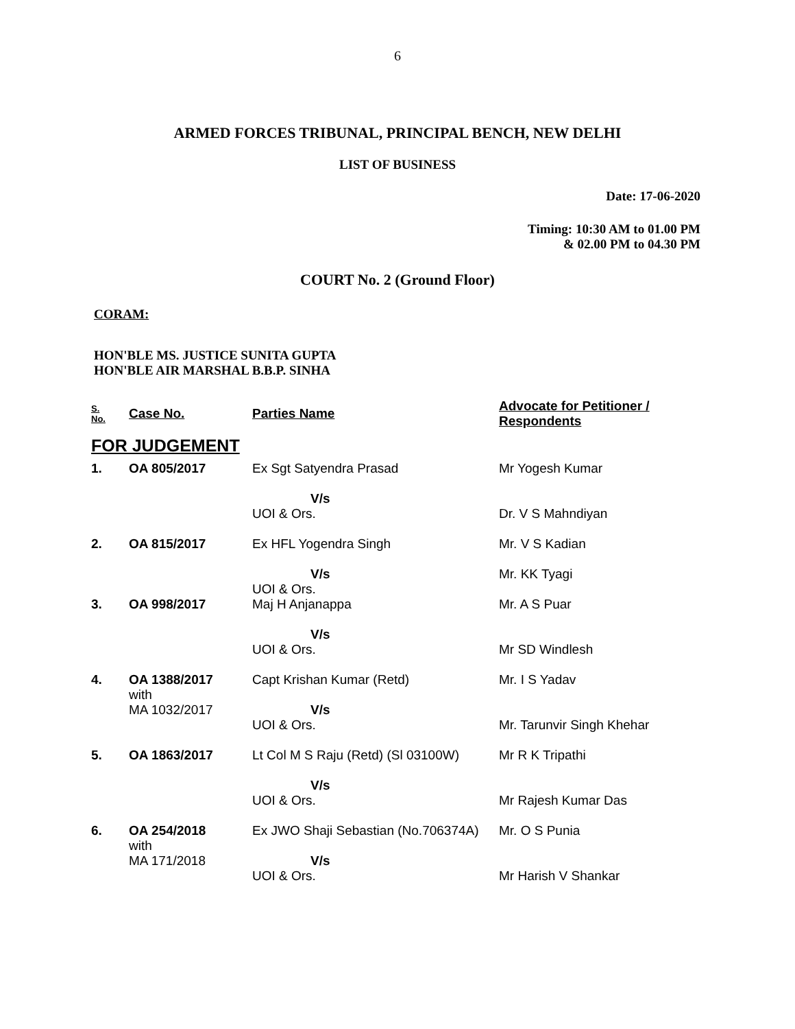6
ARMED FORCES TRIBUNAL, PRINCIPAL BENCH, NEW DELHI
LIST OF BUSINESS
Date: 17-06-2020
Timing: 10:30 AM to 01.00 PM
& 02.00 PM to 04.30 PM
COURT No. 2 (Ground Floor)
CORAM:
HON'BLE MS. JUSTICE SUNITA GUPTA
HON'BLE AIR MARSHAL B.B.P. SINHA
| S. No. | Case No. | Parties Name | Advocate for Petitioner / Respondents |
| --- | --- | --- | --- |
| FOR JUDGEMENT | | | |
| 1. | OA 805/2017 | Ex Sgt Satyendra Prasad V/s UOI & Ors. | Mr Yogesh Kumar Dr. V S Mahndiyan |
| 2. | OA 815/2017 | Ex HFL Yogendra Singh V/s UOI & Ors. | Mr. V S Kadian Mr. KK Tyagi |
| 3. | OA 998/2017 | Maj H Anjanappa V/s UOI & Ors. | Mr. A S Puar Mr SD Windlesh |
| 4. | OA 1388/2017 with MA 1032/2017 | Capt Krishan Kumar (Retd) V/s UOI & Ors. | Mr. I S Yadav Mr. Tarunvir Singh Khehar |
| 5. | OA 1863/2017 | Lt Col M S Raju (Retd) (Sl 03100W) V/s UOI & Ors. | Mr R K Tripathi Mr Rajesh Kumar Das |
| 6. | OA 254/2018 with MA 171/2018 | Ex JWO Shaji Sebastian (No.706374A) V/s UOI & Ors. | Mr. O S Punia Mr Harish V Shankar |